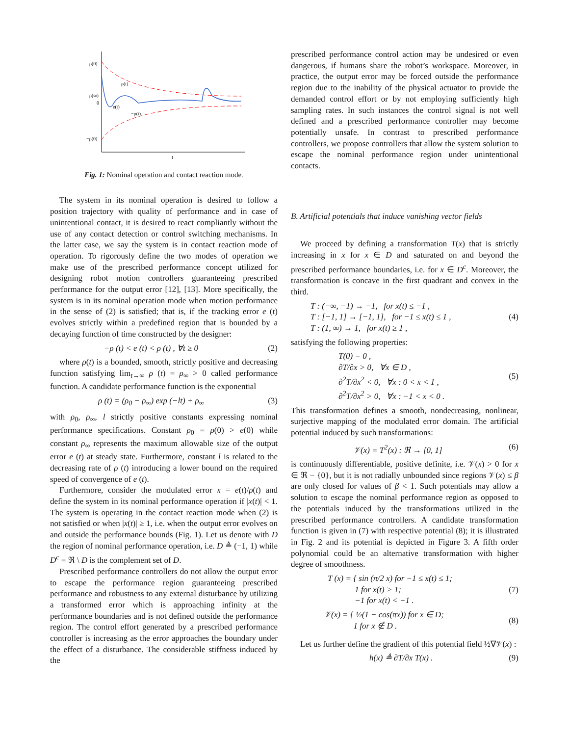ρ(0)
ρ(∞)
0
−ρ(0)
ρ(t)
e(t)
−ρ(t)
t
Fig. 1: Nominal operation and contact reaction mode.
The system in its nominal operation is desired to follow a position trajectory with quality of performance and in case of unintentional contact, it is desired to react compliantly without the use of any contact detection or control switching mechanisms. In the latter case, we say the system is in contact reaction mode of operation. To rigorously define the two modes of operation we make use of the prescribed performance concept utilized for designing robot motion controllers guaranteeing prescribed performance for the output error [12], [13]. More specifically, the system is in its nominal operation mode when motion performance in the sense of (2) is satisfied; that is, if the tracking error e (t) evolves strictly within a predefined region that is bounded by a decaying function of time constructed by the designer:
−ρ (t) < e (t) < ρ (t) , ∀t ≥ 0 (2)
where ρ(t) is a bounded, smooth, strictly positive and decreasing function satisfying lim<sub>t→∞</sub> ρ (t) = ρ<sub>∞</sub> > 0 called performance function. A candidate performance function is the exponential
ρ (t) = (ρ<sub>0</sub> − ρ<sub>∞</sub>) exp (−lt) + ρ<sub>∞</sub> (3)
with ρ<sub>0</sub>, ρ<sub>∞</sub>, l strictly positive constants expressing nominal performance specifications. Constant ρ<sub>0</sub> = ρ(0) > e(0) while constant ρ<sub>∞</sub> represents the maximum allowable size of the output error e (t) at steady state. Furthermore, constant l is related to the decreasing rate of ρ (t) introducing a lower bound on the required speed of convergence of e (t).
Furthermore, consider the modulated error x = e(t)/ρ(t) and define the system in its nominal performance operation if |x(t)| < 1. The system is operating in the contact reaction mode when (2) is not satisfied or when |x(t)| ≥ 1, i.e. when the output error evolves on and outside the performance bounds (Fig. 1). Let us denote with D the region of nominal performance operation, i.e. D ≜ (−1, 1) while D<sup>c</sup> = ℜ \ D is the complement set of D.
Prescribed performance controllers do not allow the output error to escape the performance region guaranteeing prescribed performance and robustness to any external disturbance by utilizing a transformed error which is approaching infinity at the performance boundaries and is not defined outside the performance region. The control effort generated by a prescribed performance controller is increasing as the error approaches the boundary under the effect of a disturbance. The considerable stiffness induced by the
prescribed performance control action may be undesired or even dangerous, if humans share the robot’s workspace. Moreover, in practice, the output error may be forced outside the performance region due to the inability of the physical actuator to provide the demanded control effort or by not employing sufficiently high sampling rates. In such instances the control signal is not well defined and a prescribed performance controller may become potentially unsafe. In contrast to prescribed performance controllers, we propose controllers that allow the system solution to escape the nominal performance region under unintentional contacts.
B. Artificial potentials that induce vanishing vector fields
We proceed by defining a transformation T(x) that is strictly increasing in x for x ∈ D and saturated on and beyond the prescribed performance boundaries, i.e. for x ∈ D<sup>c</sup>. Moreover, the transformation is concave in the first quadrant and convex in the third.
T : (−∞, −1) → −1, for x(t) ≤ −1 ,
T : [−1, 1] → [−1, 1], for −1 ≤ x(t) ≤ 1 ,
T : (1, ∞) → 1, for x(t) ≥ 1 , (4)
satisfying the following properties:
T(0) = 0 ,
∂T/∂x > 0, ∀x ∈ D ,
∂<sup>2</sup>T/∂x<sup>2</sup> < 0, ∀x : 0 < x < 1 ,
∂<sup>2</sup>T/∂x<sup>2</sup> > 0, ∀x : −1 < x < 0 . (5)
This transformation defines a smooth, nondecreasing, nonlinear, surjective mapping of the modulated error domain. The artificial potential induced by such transformations:
𝒱(x) = T<sup>2</sup>(x) : ℜ → [0, 1] (6)
is continuously differentiable, positive definite, i.e. 𝒱(x) > 0 for x ∈ ℜ − {0}, but it is not radially unbounded since regions 𝒱(x) ≤ β are only closed for values of β < 1. Such potentials may allow a solution to escape the nominal performance region as opposed to the potentials induced by the transformations utilized in the prescribed performance controllers. A candidate transformation function is given in (7) with respective potential (8); it is illustrated in Fig. 2 and its potential is depicted in Figure 3. A fifth order polynomial could be an alternative transformation with higher degree of smoothness.
T (x) = { sin (π/2 x) for −1 ≤ x(t) ≤ 1;
1 for x(t) > 1;
−1 for x(t) < −1 . (7)
𝒱(x) = { ½(1 − cos(πx)) for x ∈ D;
1 for x ∉ D . (8)
Let us further define the gradient of this potential field ½∇𝒱(x) :
h(x) ≜ ∂T/∂x T(x) . (9)